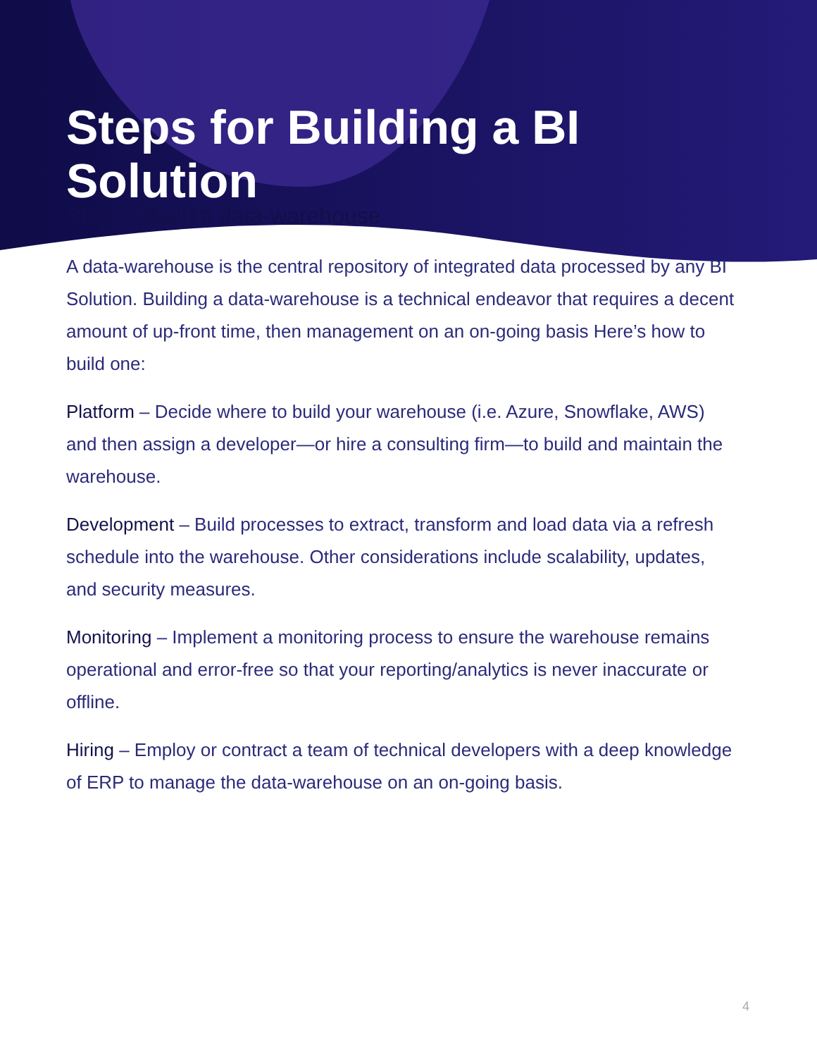Steps for Building a BI
Solution
Step 2: Build a data-warehouse
A data-warehouse is the central repository of integrated data processed by any BI Solution. Building a data-warehouse is a technical endeavor that requires a decent amount of up-front time, then management on an on-going basis Here’s how to build one:
Platform – Decide where to build your warehouse (i.e. Azure, Snowflake, AWS) and then assign a developer—or hire a consulting firm—to build and maintain the warehouse.
Development – Build processes to extract, transform and load data via a refresh schedule into the warehouse. Other considerations include scalability, updates, and security measures.
Monitoring – Implement a monitoring process to ensure the warehouse remains operational and error-free so that your reporting/analytics is never inaccurate or offline.
Hiring – Employ or contract a team of technical developers with a deep knowledge of ERP to manage the data-warehouse on an on-going basis.
4